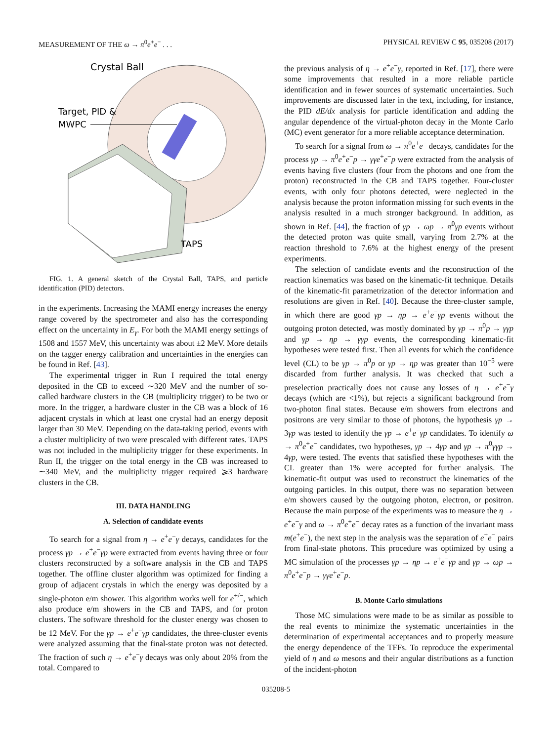MEASUREMENT OF THE ω → π<sup>0</sup>e<sup>+</sup>e<sup>−</sup> . . . PHYSICAL REVIEW C 95, 035208 (2017)
Crystal Ball
Target, PID &
MWPC
TAPS
FIG. 1. A general sketch of the Crystal Ball, TAPS, and particle identification (PID) detectors.
in the experiments. Increasing the MAMI energy increases the energy range covered by the spectrometer and also has the corresponding effect on the uncertainty in E<sub>γ</sub>. For both the MAMI energy settings of 1508 and 1557 MeV, this uncertainty was about ±2 MeV. More details on the tagger energy calibration and uncertainties in the energies can be found in Ref. [43].
The experimental trigger in Run I required the total energy deposited in the CB to exceed ∼320 MeV and the number of so-called hardware clusters in the CB (multiplicity trigger) to be two or more. In the trigger, a hardware cluster in the CB was a block of 16 adjacent crystals in which at least one crystal had an energy deposit larger than 30 MeV. Depending on the data-taking period, events with a cluster multiplicity of two were prescaled with different rates. TAPS was not included in the multiplicity trigger for these experiments. In Run II, the trigger on the total energy in the CB was increased to ∼340 MeV, and the multiplicity trigger required ⩾3 hardware clusters in the CB.
III. DATA HANDLING
A. Selection of candidate events
To search for a signal from η → e<sup>+</sup>e<sup>−</sup>γ decays, candidates for the process γp → e<sup>+</sup>e<sup>−</sup>γp were extracted from events having three or four clusters reconstructed by a software analysis in the CB and TAPS together. The offline cluster algorithm was optimized for finding a group of adjacent crystals in which the energy was deposited by a single-photon e/m shower. This algorithm works well for e<sup>+/−</sup>, which also produce e/m showers in the CB and TAPS, and for proton clusters. The software threshold for the cluster energy was chosen to be 12 MeV. For the γp → e<sup>+</sup>e<sup>−</sup>γp candidates, the three-cluster events were analyzed assuming that the final-state proton was not detected. The fraction of such η → e<sup>+</sup>e<sup>−</sup>γ decays was only about 20% from the total. Compared to
the previous analysis of η → e<sup>+</sup>e<sup>−</sup>γ, reported in Ref. [17], there were some improvements that resulted in a more reliable particle identification and in fewer sources of systematic uncertainties. Such improvements are discussed later in the text, including, for instance, the PID dE/dx analysis for particle identification and adding the angular dependence of the virtual-photon decay in the Monte Carlo (MC) event generator for a more reliable acceptance determination.
To search for a signal from ω → π<sup>0</sup>e<sup>+</sup>e<sup>−</sup> decays, candidates for the process γp → π<sup>0</sup>e<sup>+</sup>e<sup>−</sup>p → γγe<sup>+</sup>e<sup>−</sup>p were extracted from the analysis of events having five clusters (four from the photons and one from the proton) reconstructed in the CB and TAPS together. Four-cluster events, with only four photons detected, were neglected in the analysis because the proton information missing for such events in the analysis resulted in a much stronger background. In addition, as shown in Ref. [44], the fraction of γp → ωp → π<sup>0</sup>γp events without the detected proton was quite small, varying from 2.7% at the reaction threshold to 7.6% at the highest energy of the present experiments.
The selection of candidate events and the reconstruction of the reaction kinematics was based on the kinematic-fit technique. Details of the kinematic-fit parametrization of the detector information and resolutions are given in Ref. [40]. Because the three-cluster sample, in which there are good γp → ηp → e<sup>+</sup>e<sup>−</sup>γp events without the outgoing proton detected, was mostly dominated by γp → π<sup>0</sup>p → γγp and γp → ηp → γγp events, the corresponding kinematic-fit hypotheses were tested first. Then all events for which the confidence level (CL) to be γp → π<sup>0</sup>p or γp → ηp was greater than 10<sup>−5</sup> were discarded from further analysis. It was checked that such a preselection practically does not cause any losses of η → e<sup>+</sup>e<sup>−</sup>γ decays (which are <1%), but rejects a significant background from two-photon final states. Because e/m showers from electrons and positrons are very similar to those of photons, the hypothesis γp → 3γp was tested to identify the γp → e<sup>+</sup>e<sup>−</sup>γp candidates. To identify ω → π<sup>0</sup>e<sup>+</sup>e<sup>−</sup> candidates, two hypotheses, γp → 4γp and γp → π<sup>0</sup>γγp → 4γp, were tested. The events that satisfied these hypotheses with the CL greater than 1% were accepted for further analysis. The kinematic-fit output was used to reconstruct the kinematics of the outgoing particles. In this output, there was no separation between e/m showers caused by the outgoing photon, electron, or positron. Because the main purpose of the experiments was to measure the η → e<sup>+</sup>e<sup>−</sup>γ and ω → π<sup>0</sup>e<sup>+</sup>e<sup>−</sup> decay rates as a function of the invariant mass m(e<sup>+</sup>e<sup>−</sup>), the next step in the analysis was the separation of e<sup>+</sup>e<sup>−</sup> pairs from final-state photons. This procedure was optimized by using a MC simulation of the processes γp → ηp → e<sup>+</sup>e<sup>−</sup>γp and γp → ωp → π<sup>0</sup>e<sup>+</sup>e<sup>−</sup>p → γγe<sup>+</sup>e<sup>−</sup>p.
B. Monte Carlo simulations
Those MC simulations were made to be as similar as possible to the real events to minimize the systematic uncertainties in the determination of experimental acceptances and to properly measure the energy dependence of the TFFs. To reproduce the experimental yield of η and ω mesons and their angular distributions as a function of the incident-photon
035208-5